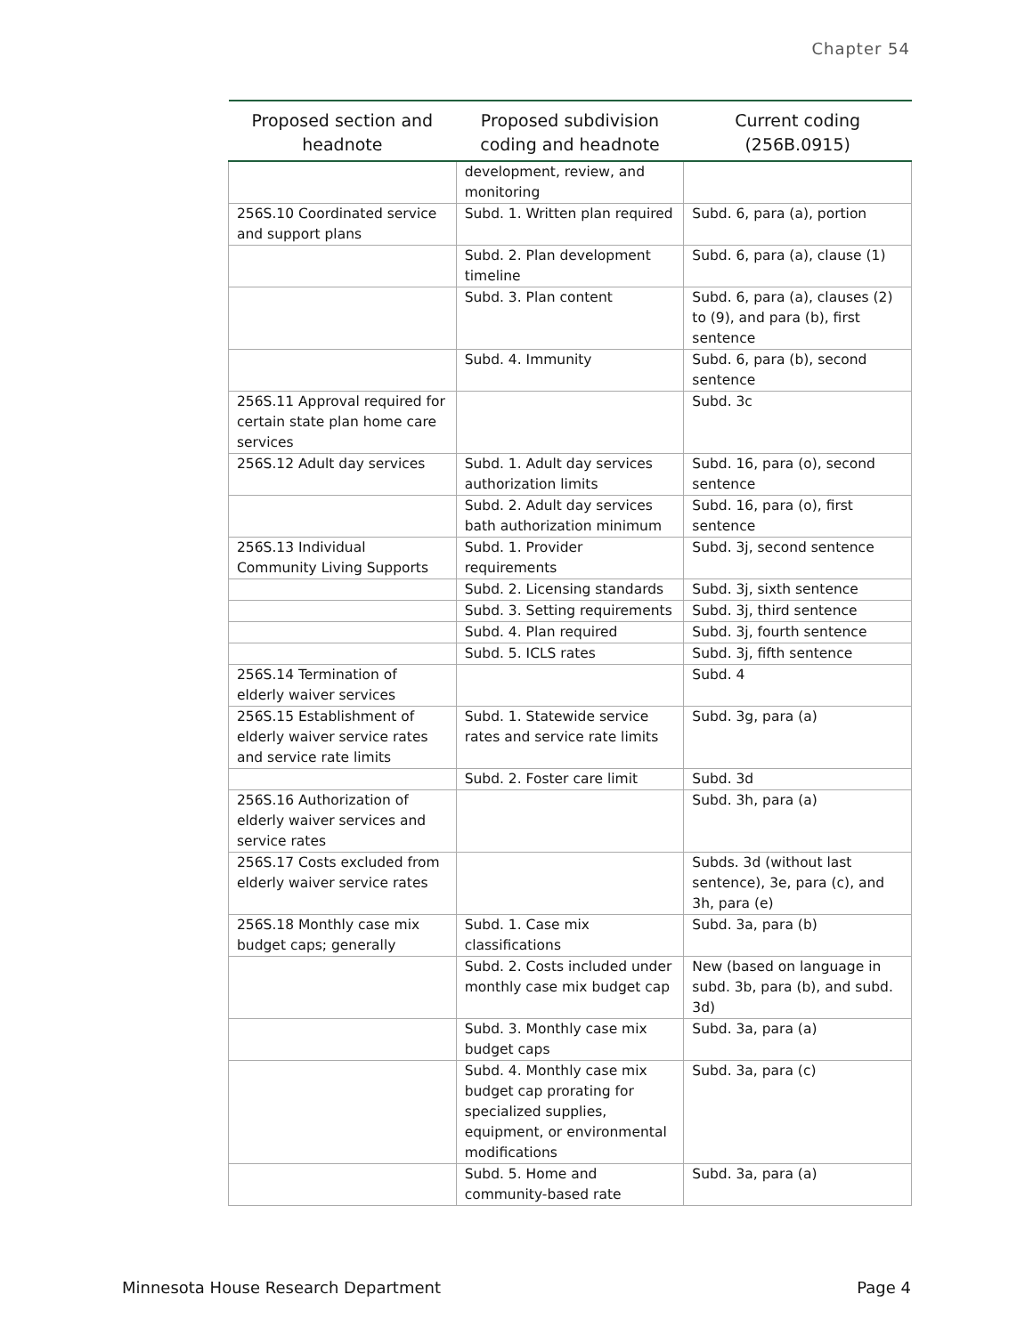Chapter 54
| Proposed section and headnote | Proposed subdivision coding and headnote | Current coding (256B.0915) |
| --- | --- | --- |
| | development, review, and monitoring | |
| 256S.10 Coordinated service and support plans | Subd. 1. Written plan required | Subd. 6, para (a), portion |
| | Subd. 2. Plan development timeline | Subd. 6, para (a), clause (1) |
| | Subd. 3. Plan content | Subd. 6, para (a), clauses (2) to (9), and para (b), first sentence |
| | Subd. 4. Immunity | Subd. 6, para (b), second sentence |
| 256S.11 Approval required for certain state plan home care services | | Subd. 3c |
| 256S.12 Adult day services | Subd. 1. Adult day services authorization limits | Subd. 16, para (o), second sentence |
| | Subd. 2. Adult day services bath authorization minimum | Subd. 16, para (o), first sentence |
| 256S.13 Individual Community Living Supports | Subd. 1. Provider requirements | Subd. 3j, second sentence |
| | Subd. 2. Licensing standards | Subd. 3j, sixth sentence |
| | Subd. 3. Setting requirements | Subd. 3j, third sentence |
| | Subd. 4. Plan required | Subd. 3j, fourth sentence |
| | Subd. 5. ICLS rates | Subd. 3j, fifth sentence |
| 256S.14 Termination of elderly waiver services | | Subd. 4 |
| 256S.15 Establishment of elderly waiver service rates and service rate limits | Subd. 1. Statewide service rates and service rate limits | Subd. 3g, para (a) |
| | Subd. 2. Foster care limit | Subd. 3d |
| 256S.16 Authorization of elderly waiver services and service rates | | Subd. 3h, para (a) |
| 256S.17 Costs excluded from elderly waiver service rates | | Subds. 3d (without last sentence), 3e, para (c), and 3h, para (e) |
| 256S.18 Monthly case mix budget caps; generally | Subd. 1. Case mix classifications | Subd. 3a, para (b) |
| | Subd. 2. Costs included under monthly case mix budget cap | New (based on language in subd. 3b, para (b), and subd. 3d) |
| | Subd. 3. Monthly case mix budget caps | Subd. 3a, para (a) |
| | Subd. 4. Monthly case mix budget cap prorating for specialized supplies, equipment, or environmental modifications | Subd. 3a, para (c) |
| | Subd. 5. Home and community-based rate | Subd. 3a, para (a) |
Minnesota House Research Department Page 4